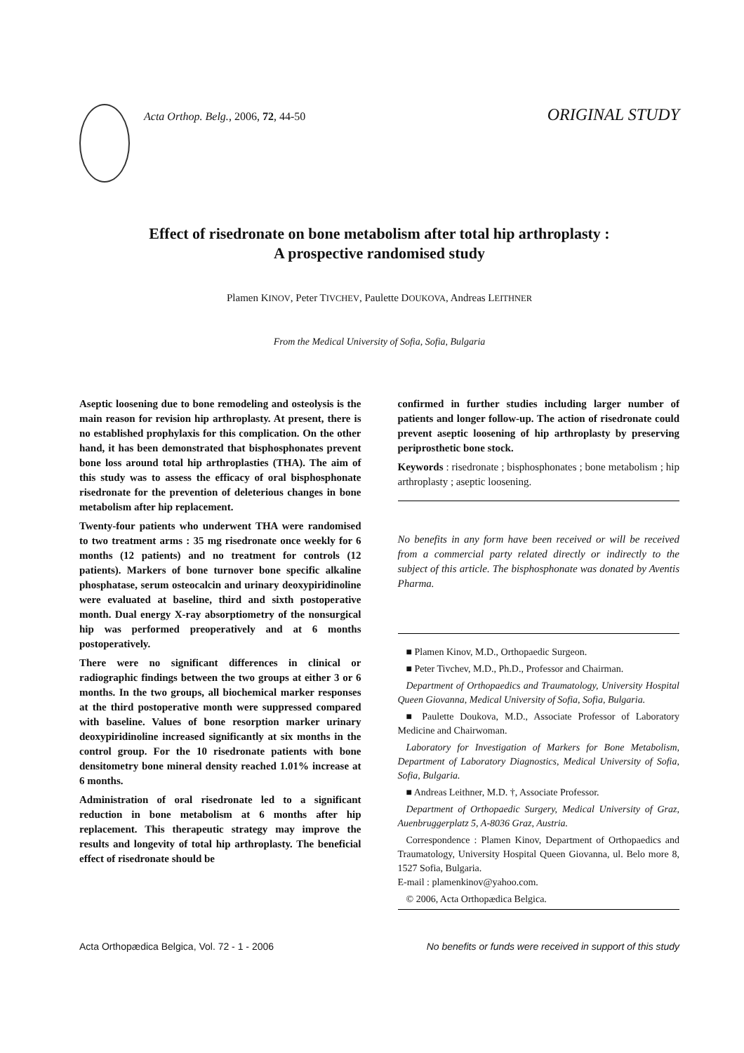Acta Orthop. Belg., 2006, 72, 44-50 ORIGINAL STUDY
Effect of risedronate on bone metabolism after total hip arthroplasty :
A prospective randomised study
Plamen KINOV, Peter TIVCHEV, Paulette DOUKOVA, Andreas LEITHNER
From the Medical University of Sofia, Sofia, Bulgaria
Aseptic loosening due to bone remodeling and osteolysis is the main reason for revision hip arthroplasty. At present, there is no established prophylaxis for this complication. On the other hand, it has been demonstrated that bisphosphonates prevent bone loss around total hip arthroplasties (THA). The aim of this study was to assess the efficacy of oral bisphosphonate risedronate for the prevention of deleterious changes in bone metabolism after hip replacement.
Twenty-four patients who underwent THA were randomised to two treatment arms : 35 mg risedronate once weekly for 6 months (12 patients) and no treatment for controls (12 patients). Markers of bone turnover bone specific alkaline phosphatase, serum osteocalcin and urinary deoxypiridinoline were evaluated at baseline, third and sixth postoperative month. Dual energy X-ray absorptiometry of the nonsurgical hip was performed preoperatively and at 6 months postoperatively.
There were no significant differences in clinical or radiographic findings between the two groups at either 3 or 6 months. In the two groups, all biochemical marker responses at the third postoperative month were suppressed compared with baseline. Values of bone resorption marker urinary deoxypiridinoline increased significantly at six months in the control group. For the 10 risedronate patients with bone densitometry bone mineral density reached 1.01% increase at 6 months.
Administration of oral risedronate led to a significant reduction in bone metabolism at 6 months after hip replacement. This therapeutic strategy may improve the results and longevity of total hip arthroplasty. The beneficial effect of risedronate should be
confirmed in further studies including larger number of patients and longer follow-up. The action of risedronate could prevent aseptic loosening of hip arthroplasty by preserving periprosthetic bone stock.
Keywords : risedronate ; bisphosphonates ; bone metabolism ; hip arthroplasty ; aseptic loosening.
No benefits in any form have been received or will be received from a commercial party related directly or indirectly to the subject of this article. The bisphosphonate was donated by Aventis Pharma.
■ Plamen Kinov, M.D., Orthopaedic Surgeon.
■ Peter Tivchev, M.D., Ph.D., Professor and Chairman.
Department of Orthopaedics and Traumatology, University Hospital Queen Giovanna, Medical University of Sofia, Sofia, Bulgaria.
■ Paulette Doukova, M.D., Associate Professor of Laboratory Medicine and Chairwoman.
Laboratory for Investigation of Markers for Bone Metabolism, Department of Laboratory Diagnostics, Medical University of Sofia, Sofia, Bulgaria.
■ Andreas Leithner, M.D. †, Associate Professor.
Department of Orthopaedic Surgery, Medical University of Graz, Auenbruggerplatz 5, A-8036 Graz, Austria.
Correspondence : Plamen Kinov, Department of Orthopaedics and Traumatology, University Hospital Queen Giovanna, ul. Belo more 8, 1527 Sofia, Bulgaria.
E-mail : plamenkinov@yahoo.com.
© 2006, Acta Orthopædica Belgica.
Acta Orthopædica Belgica, Vol. 72 - 1 - 2006 No benefits or funds were received in support of this study